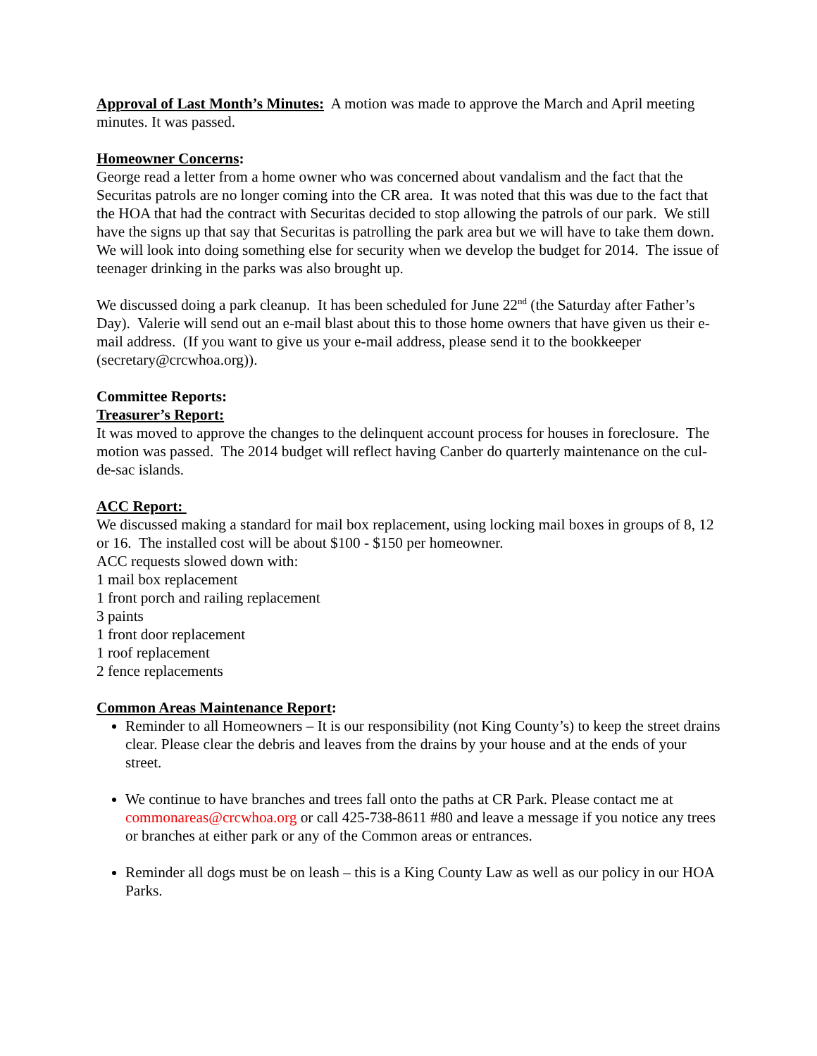Approval of Last Month’s Minutes: A motion was made to approve the March and April meeting minutes. It was passed.
Homeowner Concerns:
George read a letter from a home owner who was concerned about vandalism and the fact that the Securitas patrols are no longer coming into the CR area. It was noted that this was due to the fact that the HOA that had the contract with Securitas decided to stop allowing the patrols of our park. We still have the signs up that say that Securitas is patrolling the park area but we will have to take them down. We will look into doing something else for security when we develop the budget for 2014. The issue of teenager drinking in the parks was also brought up.
We discussed doing a park cleanup. It has been scheduled for June 22<sup>nd</sup> (the Saturday after Father’s Day). Valerie will send out an e-mail blast about this to those home owners that have given us their e-mail address. (If you want to give us your e-mail address, please send it to the bookkeeper (secretary@crcwhoa.org)).
Committee Reports:
Treasurer’s Report:
It was moved to approve the changes to the delinquent account process for houses in foreclosure. The motion was passed. The 2014 budget will reflect having Canber do quarterly maintenance on the cul-de-sac islands.
ACC Report:
We discussed making a standard for mail box replacement, using locking mail boxes in groups of 8, 12 or 16. The installed cost will be about $100 - $150 per homeowner.
ACC requests slowed down with:
1 mail box replacement
1 front porch and railing replacement
3 paints
1 front door replacement
1 roof replacement
2 fence replacements
Common Areas Maintenance Report:
Reminder to all Homeowners – It is our responsibility (not King County’s) to keep the street drains clear. Please clear the debris and leaves from the drains by your house and at the ends of your street.
We continue to have branches and trees fall onto the paths at CR Park. Please contact me at commonareas@crcwhoa.org or call 425-738-8611 #80 and leave a message if you notice any trees or branches at either park or any of the Common areas or entrances.
Reminder all dogs must be on leash – this is a King County Law as well as our policy in our HOA Parks.